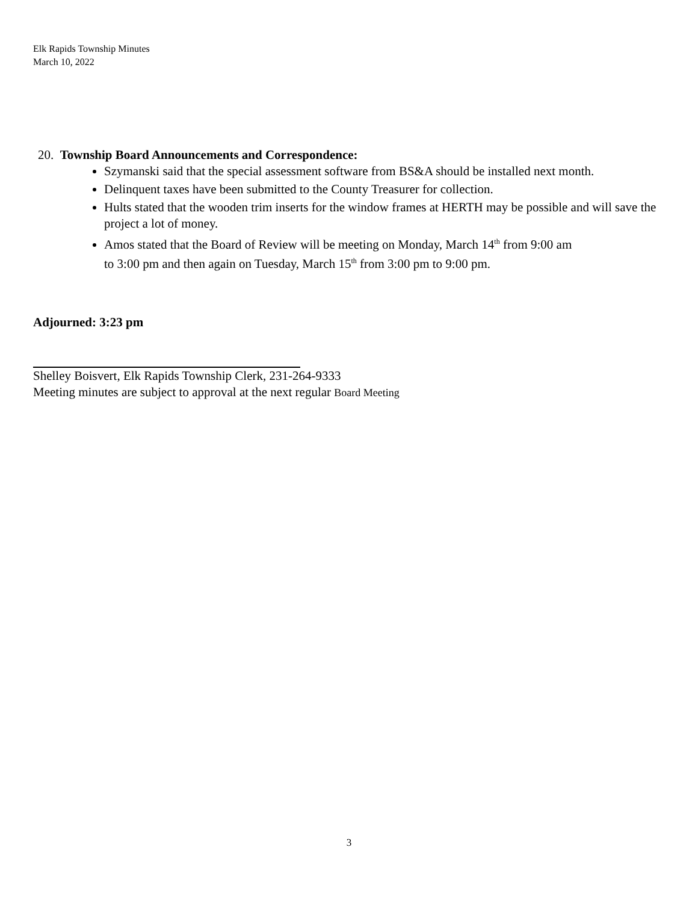Elk Rapids Township Minutes
March 10, 2022
20. Township Board Announcements and Correspondence:
Szymanski said that the special assessment software from BS&A should be installed next month.
Delinquent taxes have been submitted to the County Treasurer for collection.
Hults stated that the wooden trim inserts for the window frames at HERTH may be possible and will save the project a lot of money.
Amos stated that the Board of Review will be meeting on Monday, March 14<sup>th</sup> from 9:00 am
to 3:00 pm and then again on Tuesday, March 15<sup>th</sup> from 3:00 pm to 9:00 pm.
Adjourned: 3:23 pm
Shelley Boisvert, Elk Rapids Township Clerk, 231-264-9333
Meeting minutes are subject to approval at the next regular Board Meeting
3